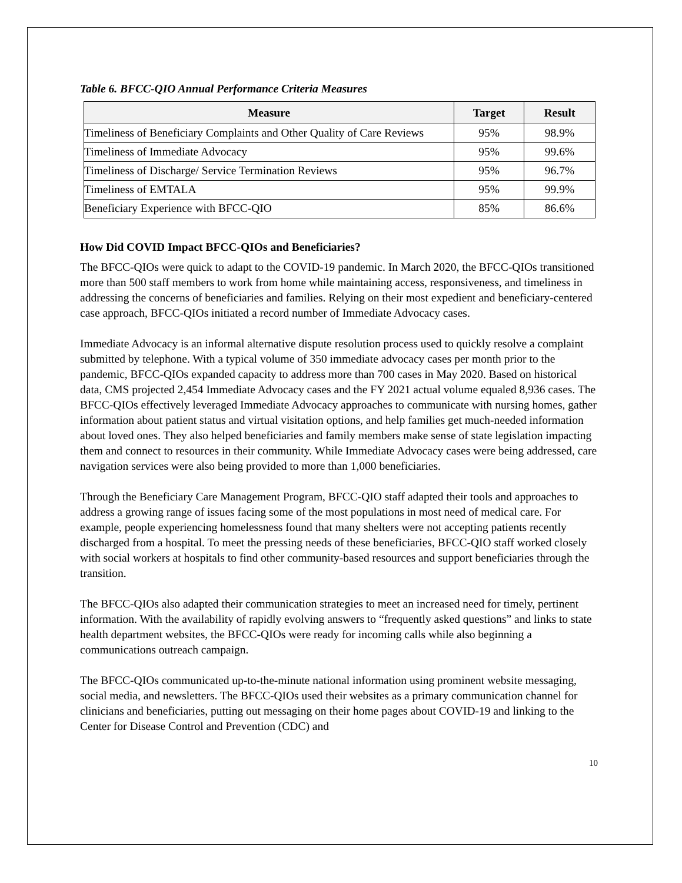Table 6. BFCC-QIO Annual Performance Criteria Measures
| Measure | Target | Result |
| --- | --- | --- |
| Timeliness of Beneficiary Complaints and Other Quality of Care Reviews | 95% | 98.9% |
| Timeliness of Immediate Advocacy | 95% | 99.6% |
| Timeliness of Discharge/ Service Termination Reviews | 95% | 96.7% |
| Timeliness of EMTALA | 95% | 99.9% |
| Beneficiary Experience with BFCC-QIO | 85% | 86.6% |
How Did COVID Impact BFCC-QIOs and Beneficiaries?
The BFCC-QIOs were quick to adapt to the COVID-19 pandemic. In March 2020, the BFCC-QIOs transitioned more than 500 staff members to work from home while maintaining access, responsiveness, and timeliness in addressing the concerns of beneficiaries and families. Relying on their most expedient and beneficiary-centered case approach, BFCC-QIOs initiated a record number of Immediate Advocacy cases.
Immediate Advocacy is an informal alternative dispute resolution process used to quickly resolve a complaint submitted by telephone. With a typical volume of 350 immediate advocacy cases per month prior to the pandemic, BFCC-QIOs expanded capacity to address more than 700 cases in May 2020. Based on historical data, CMS projected 2,454 Immediate Advocacy cases and the FY 2021 actual volume equaled 8,936 cases. The BFCC-QIOs effectively leveraged Immediate Advocacy approaches to communicate with nursing homes, gather information about patient status and virtual visitation options, and help families get much-needed information about loved ones. They also helped beneficiaries and family members make sense of state legislation impacting them and connect to resources in their community. While Immediate Advocacy cases were being addressed, care navigation services were also being provided to more than 1,000 beneficiaries.
Through the Beneficiary Care Management Program, BFCC-QIO staff adapted their tools and approaches to address a growing range of issues facing some of the most populations in most need of medical care. For example, people experiencing homelessness found that many shelters were not accepting patients recently discharged from a hospital. To meet the pressing needs of these beneficiaries, BFCC-QIO staff worked closely with social workers at hospitals to find other community-based resources and support beneficiaries through the transition.
The BFCC-QIOs also adapted their communication strategies to meet an increased need for timely, pertinent information. With the availability of rapidly evolving answers to “frequently asked questions” and links to state health department websites, the BFCC-QIOs were ready for incoming calls while also beginning a communications outreach campaign.
The BFCC-QIOs communicated up-to-the-minute national information using prominent website messaging, social media, and newsletters. The BFCC-QIOs used their websites as a primary communication channel for clinicians and beneficiaries, putting out messaging on their home pages about COVID-19 and linking to the Center for Disease Control and Prevention (CDC) and
10